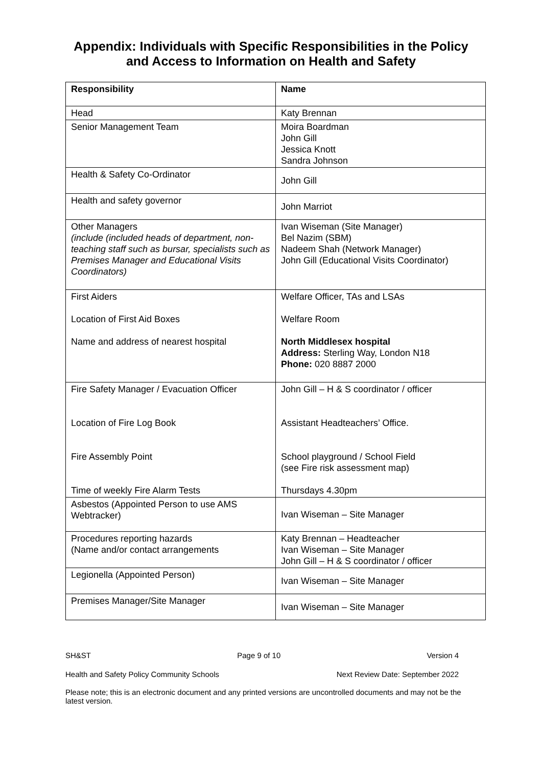Appendix: Individuals with Specific Responsibilities in the Policy
and Access to Information on Health and Safety
| Responsibility | Name |
| --- | --- |
| Head | Katy Brennan |
| Senior Management Team | Moira Boardman John Gill Jessica Knott Sandra Johnson |
| Health & Safety Co-Ordinator | John Gill |
| Health and safety governor | John Marriot |
| Other Managers (include (included heads of department, non-teaching staff such as bursar, specialists such as Premises Manager and Educational Visits Coordinators) | Ivan Wiseman (Site Manager) Bel Nazim (SBM) Nadeem Shah (Network Manager) John Gill (Educational Visits Coordinator) |
| First Aiders Location of First Aid Boxes Name and address of nearest hospital | Welfare Officer, TAs and LSAs Welfare Room North Middlesex hospital Address: Sterling Way, London N18 Phone: 020 8887 2000 |
| Fire Safety Manager / Evacuation Officer Location of Fire Log Book Fire Assembly Point Time of weekly Fire Alarm Tests | John Gill – H & S coordinator / officer Assistant Headteachers’ Office. School playground / School Field (see Fire risk assessment map) Thursdays 4.30pm |
| Asbestos (Appointed Person to use AMS Webtracker) | Ivan Wiseman – Site Manager |
| Procedures reporting hazards (Name and/or contact arrangements | Katy Brennan – Headteacher Ivan Wiseman – Site Manager John Gill – H & S coordinator / officer |
| Legionella (Appointed Person) | Ivan Wiseman – Site Manager |
| Premises Manager/Site Manager | Ivan Wiseman – Site Manager |
SH&ST Page 9 of 10 Version 4
Health and Safety Policy Community Schools Next Review Date: September 2022
Please note; this is an electronic document and any printed versions are uncontrolled documents and may not be the latest version.